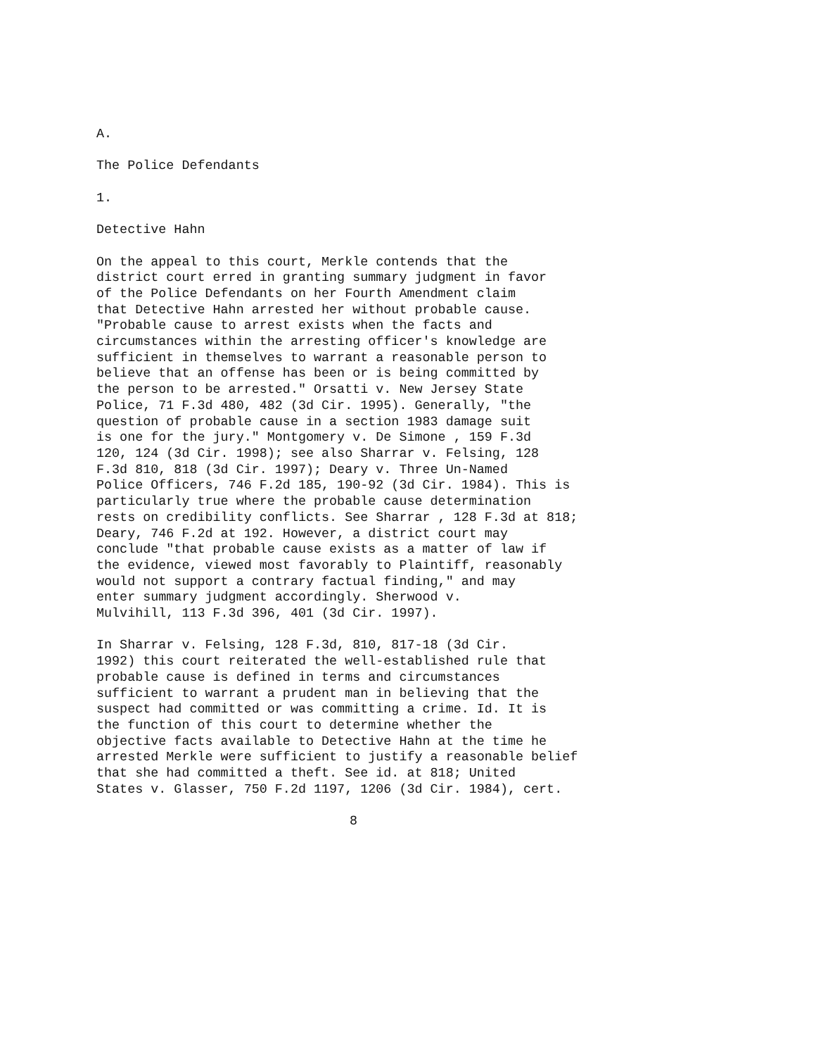A.
The Police Defendants
1.
Detective Hahn
On the appeal to this court, Merkle contends that the district court erred in granting summary judgment in favor of the Police Defendants on her Fourth Amendment claim that Detective Hahn arrested her without probable cause. "Probable cause to arrest exists when the facts and circumstances within the arresting officer's knowledge are sufficient in themselves to warrant a reasonable person to believe that an offense has been or is being committed by the person to be arrested." Orsatti v. New Jersey State Police, 71 F.3d 480, 482 (3d Cir. 1995). Generally, "the question of probable cause in a section 1983 damage suit is one for the jury." Montgomery v. De Simone , 159 F.3d 120, 124 (3d Cir. 1998); see also Sharrar v. Felsing, 128 F.3d 810, 818 (3d Cir. 1997); Deary v. Three Un-Named Police Officers, 746 F.2d 185, 190-92 (3d Cir. 1984). This is particularly true where the probable cause determination rests on credibility conflicts. See Sharrar , 128 F.3d at 818; Deary, 746 F.2d at 192. However, a district court may conclude "that probable cause exists as a matter of law if the evidence, viewed most favorably to Plaintiff, reasonably would not support a contrary factual finding," and may enter summary judgment accordingly. Sherwood v. Mulvihill, 113 F.3d 396, 401 (3d Cir. 1997).
In Sharrar v. Felsing, 128 F.3d, 810, 817-18 (3d Cir. 1992) this court reiterated the well-established rule that probable cause is defined in terms and circumstances sufficient to warrant a prudent man in believing that the suspect had committed or was committing a crime. Id. It is the function of this court to determine whether the objective facts available to Detective Hahn at the time he arrested Merkle were sufficient to justify a reasonable belief that she had committed a theft. See id. at 818; United States v. Glasser, 750 F.2d 1197, 1206 (3d Cir. 1984), cert.
8